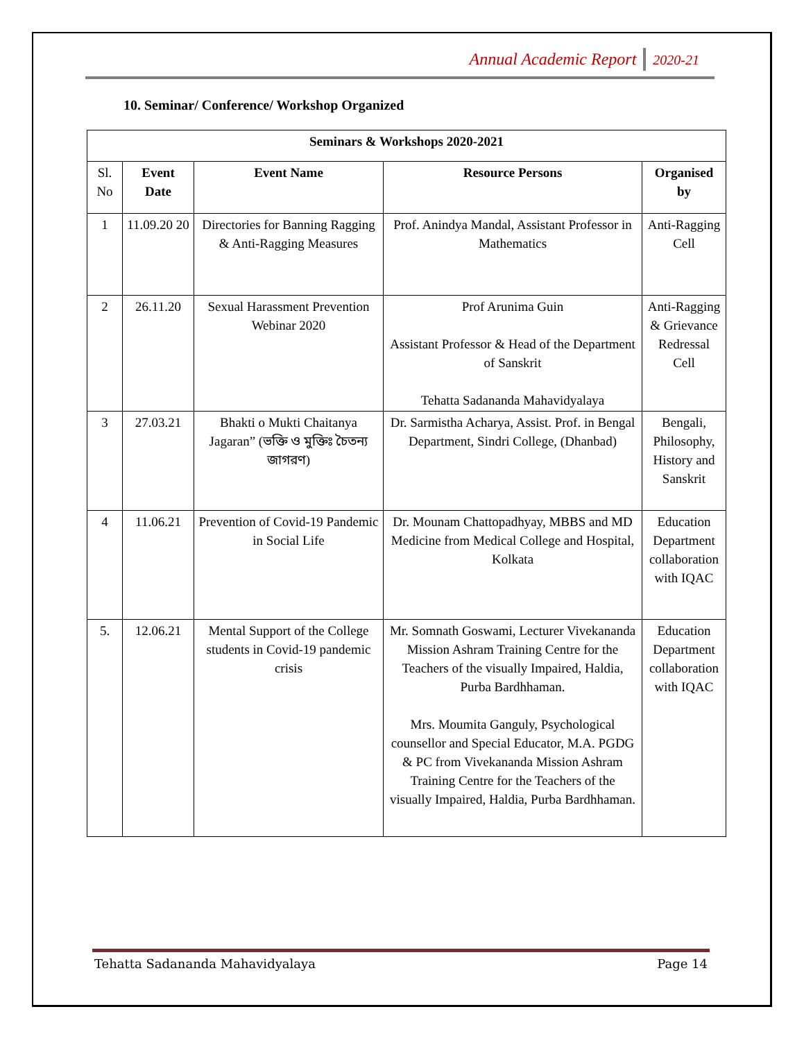Annual Academic Report 2020-21
10. Seminar/ Conference/ Workshop Organized
| Seminars & Workshops 2020-2021 | | | | |
| --- | --- | --- | --- | --- |
| Sl. No | Event Date | Event Name | Resource Persons | Organised by |
| 1 | 11.09.20 20 | Directories for Banning Ragging & Anti-Ragging Measures | Prof. Anindya Mandal, Assistant Professor in Mathematics | Anti-Ragging Cell |
| 2 | 26.11.20 | Sexual Harassment Prevention Webinar 2020 | Prof Arunima Guin Assistant Professor & Head of the Department of Sanskrit Tehatta Sadananda Mahavidyalaya | Anti-Ragging & Grievance Redressal Cell |
| 3 | 27.03.21 | Bhakti o Mukti Chaitanya Jagaran” (ভক্তি ও মুক্তিঃ চৈতন্য জাগরণ) | Dr. Sarmistha Acharya, Assist. Prof. in Bengal Department, Sindri College, (Dhanbad) | Bengali, Philosophy, History and Sanskrit |
| 4 | 11.06.21 | Prevention of Covid-19 Pandemic in Social Life | Dr. Mounam Chattopadhyay, MBBS and MD Medicine from Medical College and Hospital, Kolkata | Education Department collaboration with IQAC |
| 5. | 12.06.21 | Mental Support of the College students in Covid-19 pandemic crisis | Mr. Somnath Goswami, Lecturer Vivekananda Mission Ashram Training Centre for the Teachers of the visually Impaired, Haldia, Purba Bardhhaman. Mrs. Moumita Ganguly, Psychological counsellor and Special Educator, M.A. PGDG & PC from Vivekananda Mission Ashram Training Centre for the Teachers of the visually Impaired, Haldia, Purba Bardhhaman. | Education Department collaboration with IQAC |
Tehatta Sadananda Mahavidyalaya Page 14